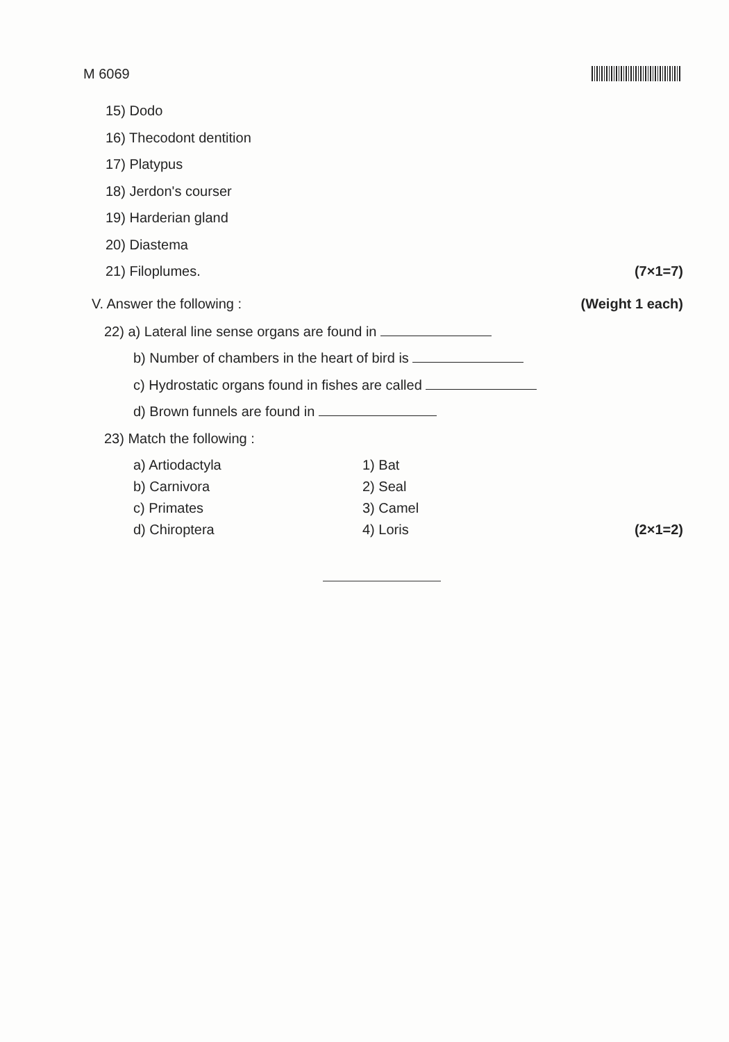M 6069
15) Dodo
16) Thecodont dentition
17) Platypus
18) Jerdon's courser
19) Harderian gland
20) Diastema
21) Filoplumes. (7×1=7)
V. Answer the following : (Weight 1 each)
22) a) Lateral line sense organs are found in
b) Number of chambers in the heart of bird is
c) Hydrostatic organs found in fishes are called
d) Brown funnels are found in
23) Match the following :
a) Artiodactyla 1) Bat b) Carnivora 2) Seal c) Primates 3) Camel d) Chiroptera 4) Loris (2×1=2)